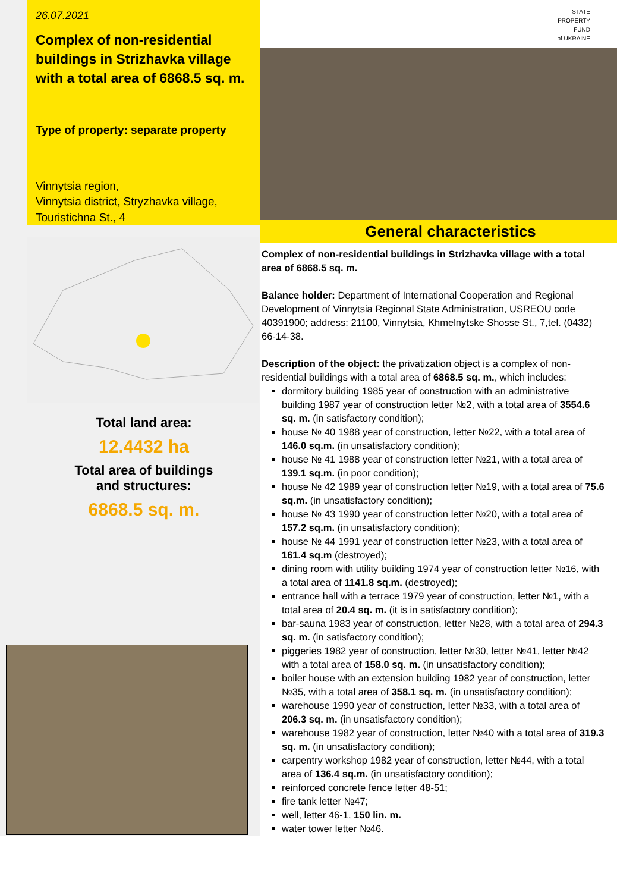26.07.2021
Complex of non-residential buildings in Strizhavka village with a total area of 6868.5 sq. m.
Type of property: separate property
Vinnytsia region,
Vinnytsia district, Stryzhavka village,
Touristichna St., 4
Total land area:
12.4432 ha
Total area of buildings
and structures:
6868.5 sq. m.
STATE
PROPERTY
FUND
of UKRAINE
General characteristics
Complex of non-residential buildings in Strizhavka village with a total area of 6868.5 sq. m.
Balance holder: Department of International Cooperation and Regional Development of Vinnytsia Regional State Administration, USREOU code 40391900; address: 21100, Vinnytsia, Khmelnytske Shosse St., 7,tel. (0432) 66-14-38.
Description of the object: the privatization object is a complex of non-residential buildings with a total area of 6868.5 sq. m., which includes:
dormitory building 1985 year of construction with an administrative building 1987 year of construction letter №2, with a total area of 3554.6 sq. m. (in satisfactory condition);
house № 40 1988 year of construction, letter №22, with a total area of 146.0 sq.m. (in unsatisfactory condition);
house № 41 1988 year of construction letter №21, with a total area of 139.1 sq.m. (in poor condition);
house № 42 1989 year of construction letter №19, with a total area of 75.6 sq.m. (in unsatisfactory condition);
house № 43 1990 year of construction letter №20, with a total area of 157.2 sq.m. (in unsatisfactory condition);
house № 44 1991 year of construction letter №23, with a total area of 161.4 sq.m (destroyed);
dining room with utility building 1974 year of construction letter №16, with a total area of 1141.8 sq.m. (destroyed);
entrance hall with a terrace 1979 year of construction, letter №1, with a total area of 20.4 sq. m. (it is in satisfactory condition);
bar-sauna 1983 year of construction, letter №28, with a total area of 294.3 sq. m. (in satisfactory condition);
piggeries 1982 year of construction, letter №30, letter №41, letter №42 with a total area of 158.0 sq. m. (in unsatisfactory condition);
boiler house with an extension building 1982 year of construction, letter №35, with a total area of 358.1 sq. m. (in unsatisfactory condition);
warehouse 1990 year of construction, letter №33, with a total area of 206.3 sq. m. (in unsatisfactory condition);
warehouse 1982 year of construction, letter №40 with a total area of 319.3 sq. m. (in unsatisfactory condition);
carpentry workshop 1982 year of construction, letter №44, with a total area of 136.4 sq.m. (in unsatisfactory condition);
reinforced concrete fence letter 48-51;
fire tank letter №47;
well, letter 46-1, 150 lin. m.
water tower letter №46.